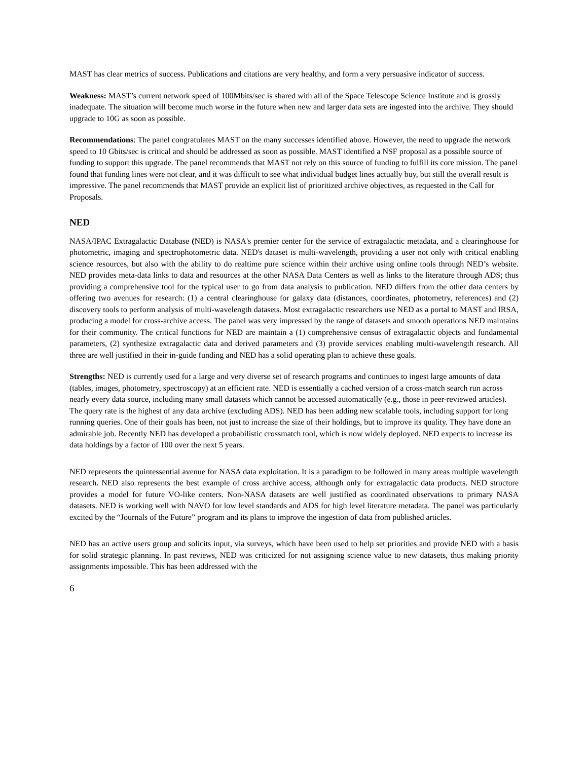MAST has clear metrics of success. Publications and citations are very healthy, and form a very persuasive indicator of success.
Weakness: MAST’s current network speed of 100Mbits/sec is shared with all of the Space Telescope Science Institute and is grossly inadequate. The situation will become much worse in the future when new and larger data sets are ingested into the archive. They should upgrade to 10G as soon as possible.
Recommendations: The panel congratulates MAST on the many successes identified above. However, the need to upgrade the network speed to 10 Gbits/sec is critical and should be addressed as soon as possible. MAST identified a NSF proposal as a possible source of funding to support this upgrade. The panel recommends that MAST not rely on this source of funding to fulfill its core mission. The panel found that funding lines were not clear, and it was difficult to see what individual budget lines actually buy, but still the overall result is impressive. The panel recommends that MAST provide an explicit list of prioritized archive objectives, as requested in the Call for Proposals.
NED
NASA/IPAC Extragalactic Database (NED) is NASA's premier center for the service of extragalactic metadata, and a clearinghouse for photometric, imaging and spectrophotometric data. NED's dataset is multi-wavelength, providing a user not only with critical enabling science resources, but also with the ability to do realtime pure science within their archive using online tools through NED’s website. NED provides meta-data links to data and resources at the other NASA Data Centers as well as links to the literature through ADS; thus providing a comprehensive tool for the typical user to go from data analysis to publication. NED differs from the other data centers by offering two avenues for research: (1) a central clearinghouse for galaxy data (distances, coordinates, photometry, references) and (2) discovery tools to perform analysis of multi-wavelength datasets. Most extragalactic researchers use NED as a portal to MAST and IRSA, producing a model for cross-archive access. The panel was very impressed by the range of datasets and smooth operations NED maintains for their community. The critical functions for NED are maintain a (1) comprehensive census of extragalactic objects and fundamental parameters, (2) synthesize extragalactic data and derived parameters and (3) provide services enabling multi-wavelength research. All three are well justified in their in-guide funding and NED has a solid operating plan to achieve these goals.
Strengths: NED is currently used for a large and very diverse set of research programs and continues to ingest large amounts of data (tables, images, photometry, spectroscopy) at an efficient rate. NED is essentially a cached version of a cross-match search run across nearly every data source, including many small datasets which cannot be accessed automatically (e.g., those in peer-reviewed articles). The query rate is the highest of any data archive (excluding ADS). NED has been adding new scalable tools, including support for long running queries. One of their goals has been, not just to increase the size of their holdings, but to improve its quality. They have done an admirable job. Recently NED has developed a probabilistic crossmatch tool, which is now widely deployed. NED expects to increase its data holdings by a factor of 100 over the next 5 years.
NED represents the quintessential avenue for NASA data exploitation. It is a paradigm to be followed in many areas multiple wavelength research. NED also represents the best example of cross archive access, although only for extragalactic data products. NED structure provides a model for future VO-like centers. Non-NASA datasets are well justified as coordinated observations to primary NASA datasets. NED is working well with NAVO for low level standards and ADS for high level literature metadata. The panel was particularly excited by the “Journals of the Future” program and its plans to improve the ingestion of data from published articles.
NED has an active users group and solicits input, via surveys, which have been used to help set priorities and provide NED with a basis for solid strategic planning. In past reviews, NED was criticized for not assigning science value to new datasets, thus making priority assignments impossible. This has been addressed with the
6